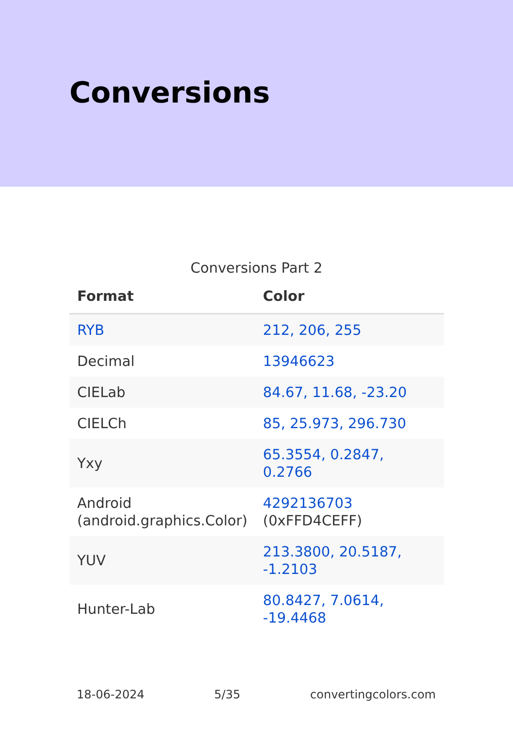Conversions
Conversions Part 2
| Format | Color |
| --- | --- |
| RYB | 212, 206, 255 |
| Decimal | 13946623 |
| CIELab | 84.67, 11.68, -23.20 |
| CIELCh | 85, 25.973, 296.730 |
| Yxy | 65.3554, 0.2847, 0.2766 |
| Android (android.graphics.Color) | 4292136703 (0xFFD4CEFF) |
| YUV | 213.3800, 20.5187, -1.2103 |
| Hunter-Lab | 80.8427, 7.0614, -19.4468 |
18-06-2024 5/35 convertingcolors.com